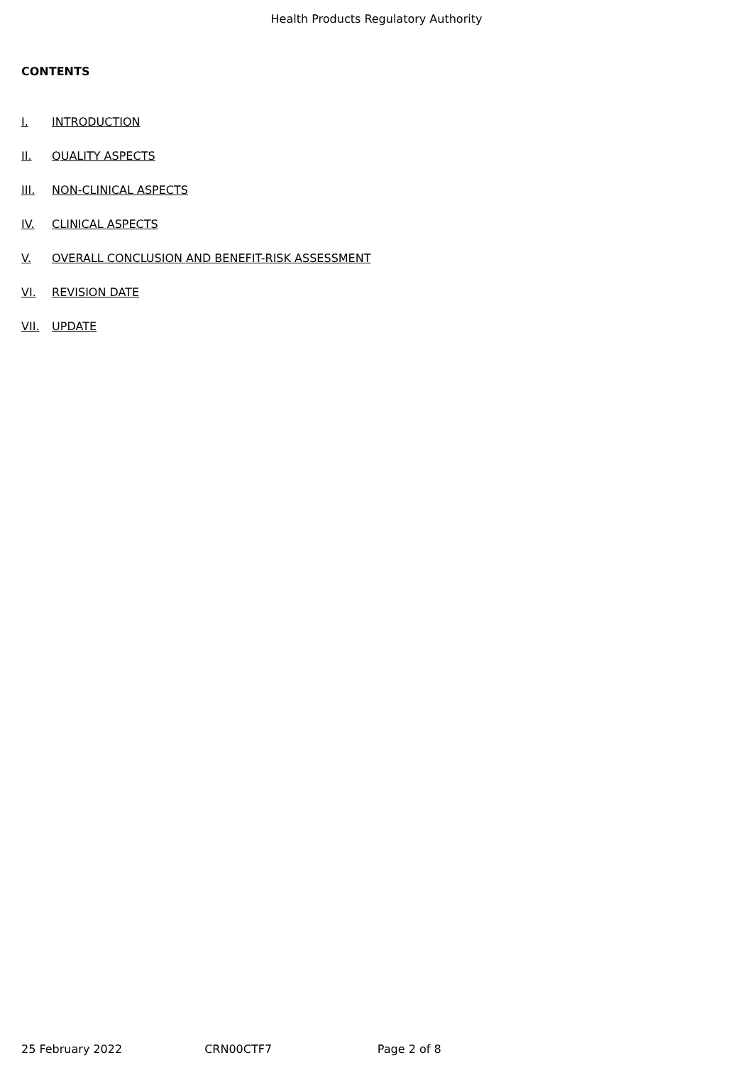Health Products Regulatory Authority
CONTENTS
I. INTRODUCTION
II. QUALITY ASPECTS
III. NON-CLINICAL ASPECTS
IV. CLINICAL ASPECTS
V. OVERALL CONCLUSION AND BENEFIT-RISK ASSESSMENT
VI. REVISION DATE
VII. UPDATE
25 February 2022 CRN00CTF7 Page 2 of 8